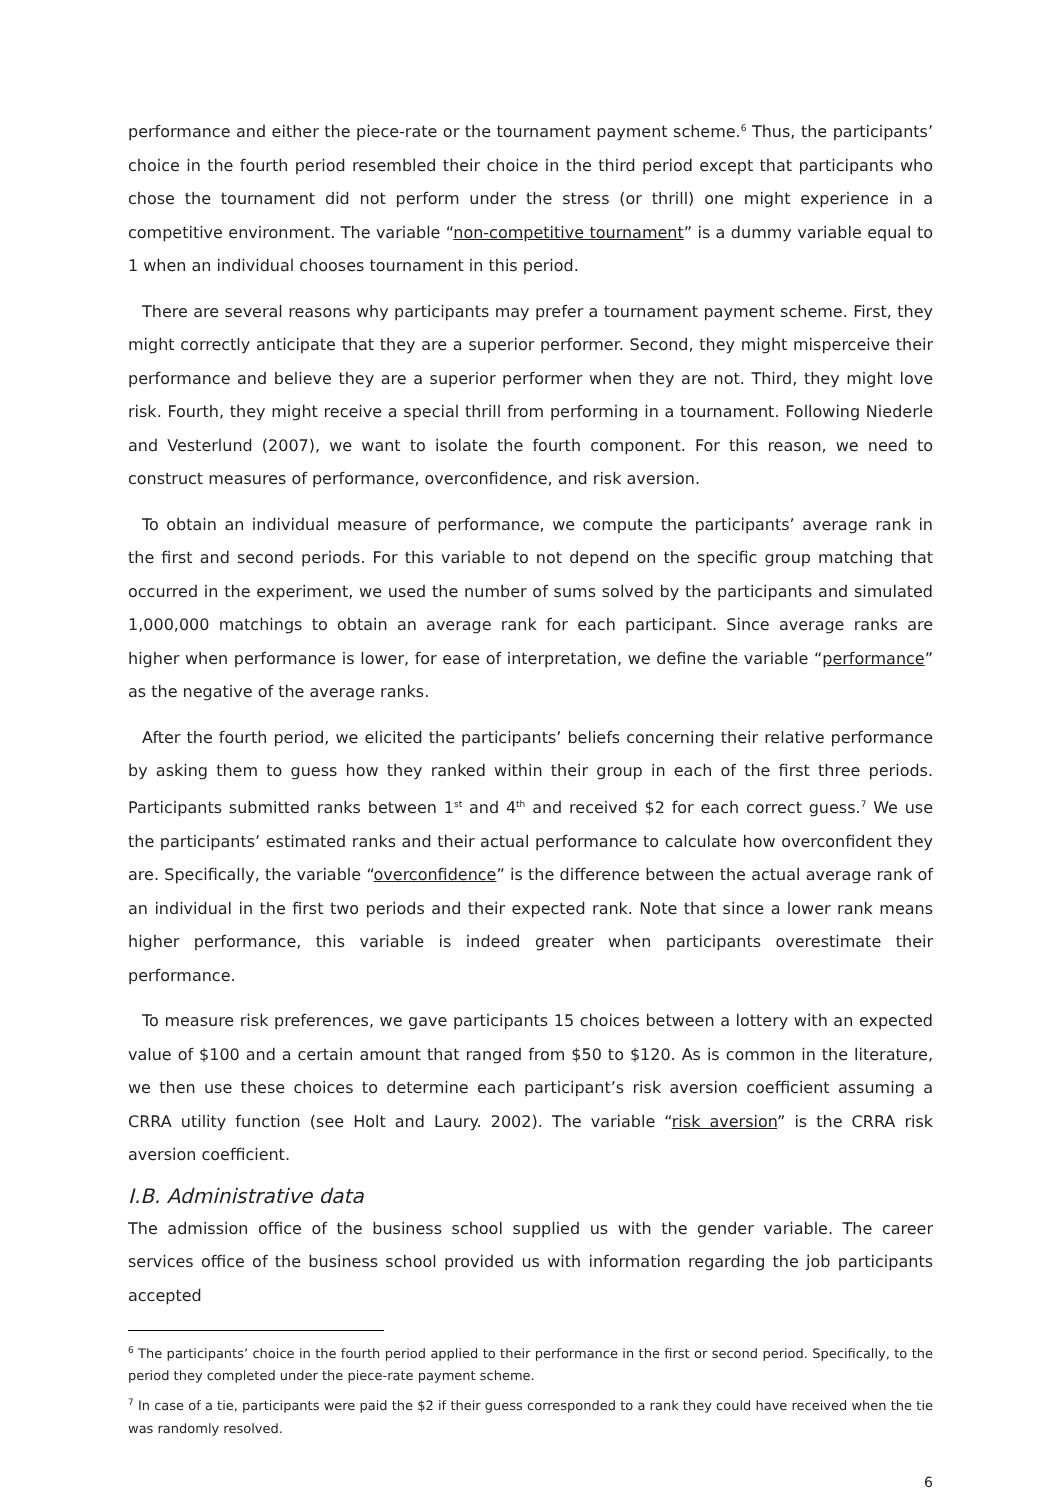performance and either the piece-rate or the tournament payment scheme.<sup>6</sup> Thus, the participants’ choice in the fourth period resembled their choice in the third period except that participants who chose the tournament did not perform under the stress (or thrill) one might experience in a competitive environment. The variable “non-competitive tournament” is a dummy variable equal to 1 when an individual chooses tournament in this period.
There are several reasons why participants may prefer a tournament payment scheme. First, they might correctly anticipate that they are a superior performer. Second, they might misperceive their performance and believe they are a superior performer when they are not. Third, they might love risk. Fourth, they might receive a special thrill from performing in a tournament. Following Niederle and Vesterlund (2007), we want to isolate the fourth component. For this reason, we need to construct measures of performance, overconfidence, and risk aversion.
To obtain an individual measure of performance, we compute the participants’ average rank in the first and second periods. For this variable to not depend on the specific group matching that occurred in the experiment, we used the number of sums solved by the participants and simulated 1,000,000 matchings to obtain an average rank for each participant. Since average ranks are higher when performance is lower, for ease of interpretation, we define the variable “performance” as the negative of the average ranks.
After the fourth period, we elicited the participants’ beliefs concerning their relative performance by asking them to guess how they ranked within their group in each of the first three periods. Participants submitted ranks between 1<sup>st</sup> and 4<sup>th</sup> and received $2 for each correct guess.<sup>7</sup> We use the participants’ estimated ranks and their actual performance to calculate how overconfident they are. Specifically, the variable “overconfidence” is the difference between the actual average rank of an individual in the first two periods and their expected rank. Note that since a lower rank means higher performance, this variable is indeed greater when participants overestimate their performance.
To measure risk preferences, we gave participants 15 choices between a lottery with an expected value of $100 and a certain amount that ranged from $50 to $120. As is common in the literature, we then use these choices to determine each participant’s risk aversion coefficient assuming a CRRA utility function (see Holt and Laury. 2002). The variable “risk aversion” is the CRRA risk aversion coefficient.
I.B. Administrative data
The admission office of the business school supplied us with the gender variable. The career services office of the business school provided us with information regarding the job participants accepted
<sup>6</sup> The participants’ choice in the fourth period applied to their performance in the first or second period. Specifically, to the period they completed under the piece-rate payment scheme.
<sup>7</sup> In case of a tie, participants were paid the $2 if their guess corresponded to a rank they could have received when the tie was randomly resolved.
6